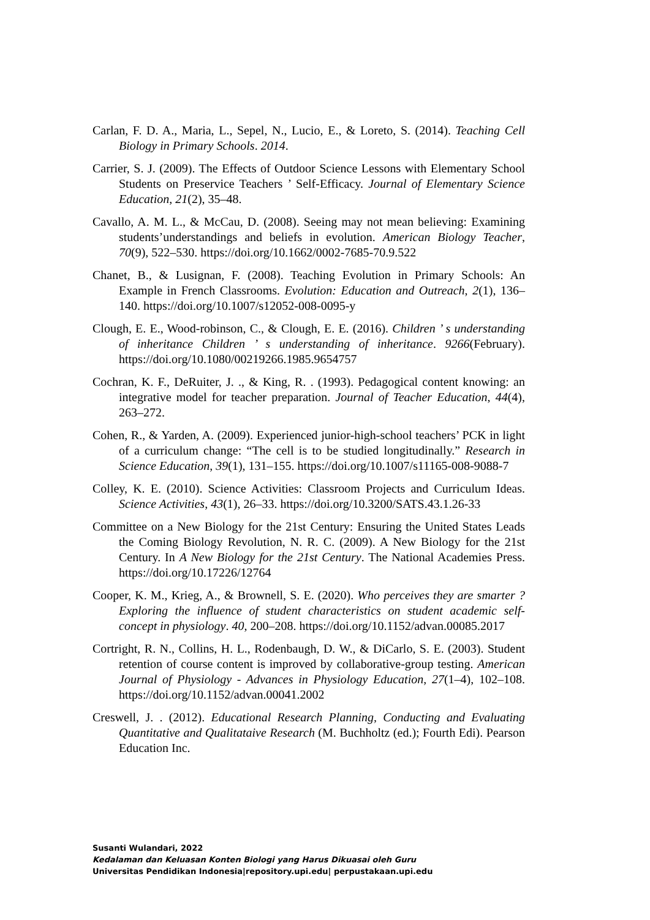Carlan, F. D. A., Maria, L., Sepel, N., Lucio, E., & Loreto, S. (2014). Teaching Cell Biology in Primary Schools. 2014.
Carrier, S. J. (2009). The Effects of Outdoor Science Lessons with Elementary School Students on Preservice Teachers ’ Self-Efficacy. Journal of Elementary Science Education, 21(2), 35–48.
Cavallo, A. M. L., & McCau, D. (2008). Seeing may not mean believing: Examining students’understandings and beliefs in evolution. American Biology Teacher, 70(9), 522–530. https://doi.org/10.1662/0002-7685-70.9.522
Chanet, B., & Lusignan, F. (2008). Teaching Evolution in Primary Schools: An Example in French Classrooms. Evolution: Education and Outreach, 2(1), 136–140. https://doi.org/10.1007/s12052-008-0095-y
Clough, E. E., Wood-robinson, C., & Clough, E. E. (2016). Children ’ s understanding of inheritance Children ’ s understanding of inheritance. 9266(February). https://doi.org/10.1080/00219266.1985.9654757
Cochran, K. F., DeRuiter, J. ., & King, R. . (1993). Pedagogical content knowing: an integrative model for teacher preparation. Journal of Teacher Education, 44(4), 263–272.
Cohen, R., & Yarden, A. (2009). Experienced junior-high-school teachers’ PCK in light of a curriculum change: “The cell is to be studied longitudinally.” Research in Science Education, 39(1), 131–155. https://doi.org/10.1007/s11165-008-9088-7
Colley, K. E. (2010). Science Activities: Classroom Projects and Curriculum Ideas. Science Activities, 43(1), 26–33. https://doi.org/10.3200/SATS.43.1.26-33
Committee on a New Biology for the 21st Century: Ensuring the United States Leads the Coming Biology Revolution, N. R. C. (2009). A New Biology for the 21st Century. In A New Biology for the 21st Century. The National Academies Press. https://doi.org/10.17226/12764
Cooper, K. M., Krieg, A., & Brownell, S. E. (2020). Who perceives they are smarter ? Exploring the influence of student characteristics on student academic self-concept in physiology. 40, 200–208. https://doi.org/10.1152/advan.00085.2017
Cortright, R. N., Collins, H. L., Rodenbaugh, D. W., & DiCarlo, S. E. (2003). Student retention of course content is improved by collaborative-group testing. American Journal of Physiology - Advances in Physiology Education, 27(1–4), 102–108. https://doi.org/10.1152/advan.00041.2002
Creswell, J. . (2012). Educational Research Planning, Conducting and Evaluating Quantitative and Qualitataive Research (M. Buchholtz (ed.); Fourth Edi). Pearson Education Inc.
Susanti Wulandari, 2022
Kedalaman dan Keluasan Konten Biologi yang Harus Dikuasai oleh Guru
Universitas Pendidikan Indonesia|repository.upi.edu| perpustakaan.upi.edu